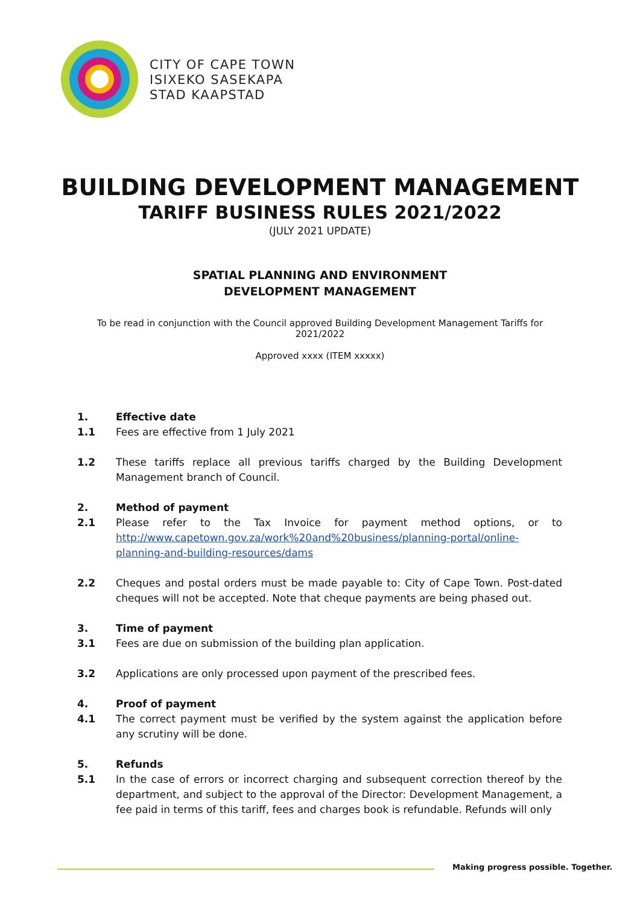CITY OF CAPE TOWN
ISIXEKO SASEKAPA
STAD KAAPSTAD
BUILDING DEVELOPMENT MANAGEMENT
TARIFF BUSINESS RULES 2021/2022
(JULY 2021 UPDATE)
SPATIAL PLANNING AND ENVIRONMENT
DEVELOPMENT MANAGEMENT
To be read in conjunction with the Council approved Building Development Management Tariffs for
2021/2022
Approved xxxx (ITEM xxxxx)
1. Effective date
1.1 Fees are effective from 1 July 2021
1.2 These tariffs replace all previous tariffs charged by the Building Development Management branch of Council.
2. Method of payment
2.1 Please refer to the Tax Invoice for payment method options, or to http://www.capetown.gov.za/work%20and%20business/planning-portal/online-planning-and-building-resources/dams
2.2 Cheques and postal orders must be made payable to: City of Cape Town. Post-dated cheques will not be accepted. Note that cheque payments are being phased out.
3. Time of payment
3.1 Fees are due on submission of the building plan application.
3.2 Applications are only processed upon payment of the prescribed fees.
4. Proof of payment
4.1 The correct payment must be verified by the system against the application before any scrutiny will be done.
5. Refunds
5.1 In the case of errors or incorrect charging and subsequent correction thereof by the department, and subject to the approval of the Director: Development Management, a fee paid in terms of this tariff, fees and charges book is refundable. Refunds will only
Making progress possible. Together.